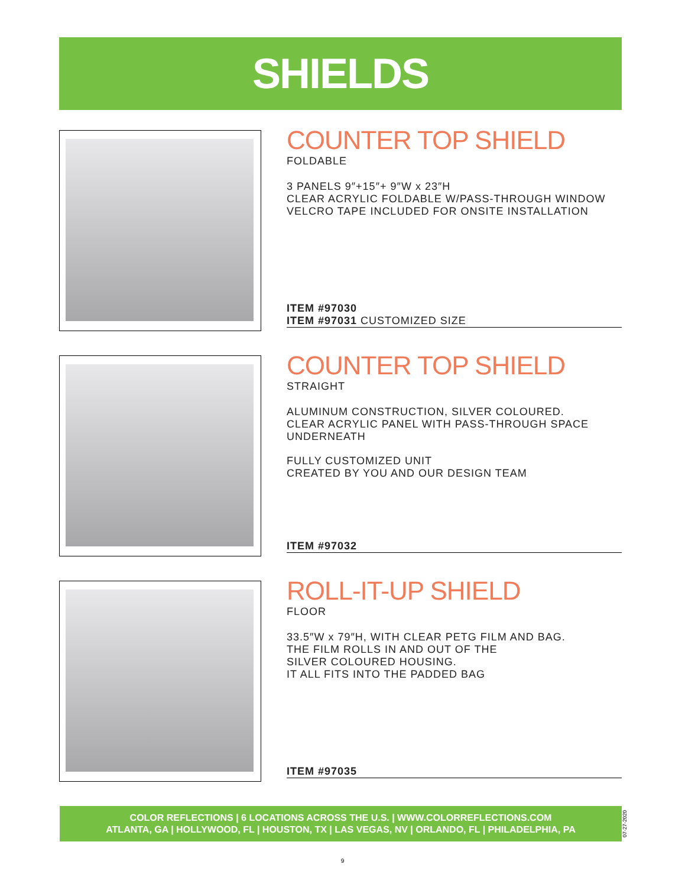SHIELDS
COUNTER TOP SHIELD
FOLDABLE
3 PANELS 9″+15″+ 9″W x 23″H
CLEAR ACRYLIC FOLDABLE W/PASS-THROUGH WINDOW
VELCRO TAPE INCLUDED FOR ONSITE INSTALLATION
ITEM #97030
ITEM #97031 CUSTOMIZED SIZE
COUNTER TOP SHIELD
STRAIGHT
ALUMINUM CONSTRUCTION, SILVER COLOURED.
CLEAR ACRYLIC PANEL WITH PASS-THROUGH SPACE
UNDERNEATH
FULLY CUSTOMIZED UNIT
CREATED BY YOU AND OUR DESIGN TEAM
ITEM #97032
ROLL-IT-UP SHIELD
FLOOR
33.5″W x 79″H, WITH CLEAR PETG FILM AND BAG.
THE FILM ROLLS IN AND OUT OF THE
SILVER COLOURED HOUSING.
IT ALL FITS INTO THE PADDED BAG
ITEM #97035
COLOR REFLECTIONS | 6 LOCATIONS ACROSS THE U.S. | WWW.COLORREFLECTIONS.COM
ATLANTA, GA | HOLLYWOOD, FL | HOUSTON, TX | LAS VEGAS, NV | ORLANDO, FL | PHILADELPHIA, PA
07-27-2020
9